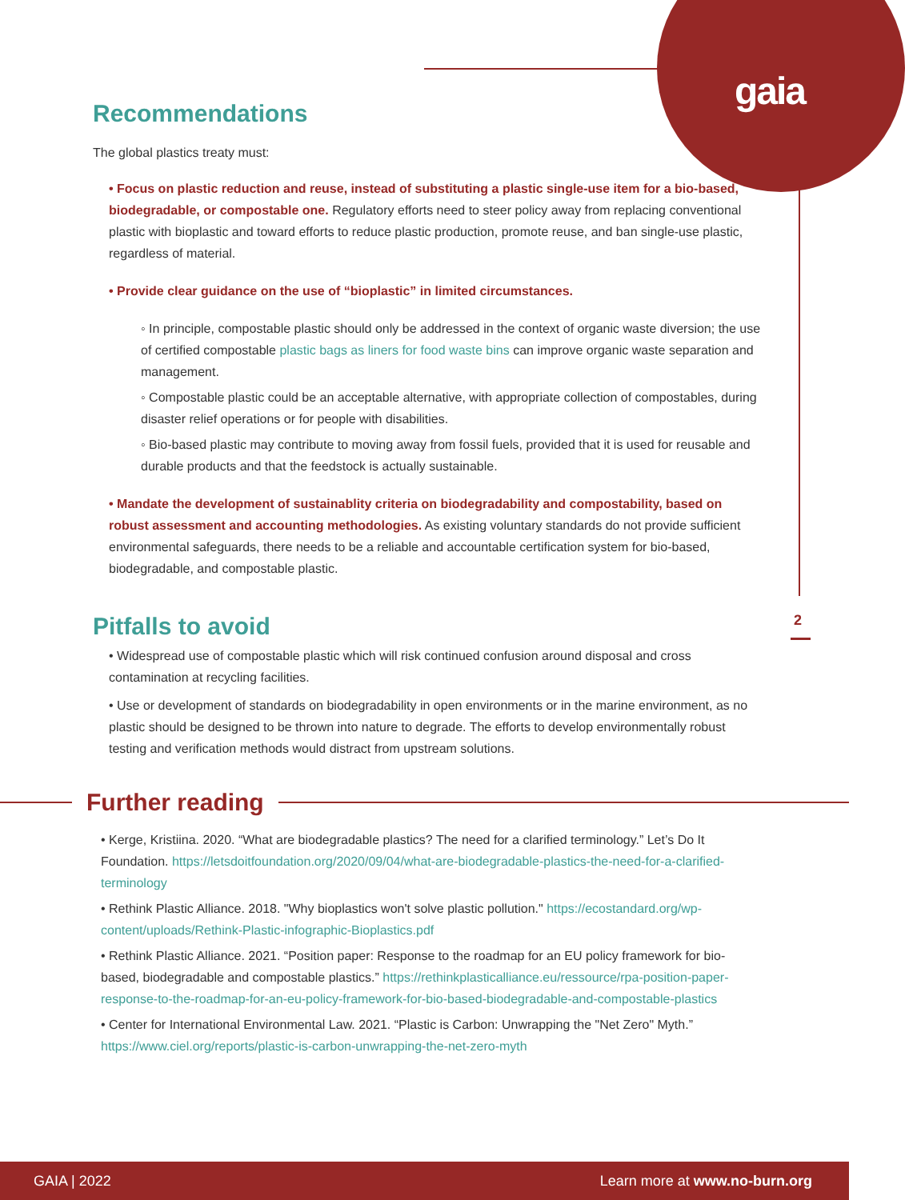gaia
2
Recommendations
The global plastics treaty must:
• Focus on plastic reduction and reuse, instead of substituting a plastic single-use item for a bio-based, biodegradable, or compostable one. Regulatory efforts need to steer policy away from replacing conventional plastic with bioplastic and toward efforts to reduce plastic production, promote reuse, and ban single-use plastic, regardless of material.
• Provide clear guidance on the use of “bioplastic” in limited circumstances.
◦ In principle, compostable plastic should only be addressed in the context of organic waste diversion; the use of certified compostable plastic bags as liners for food waste bins can improve organic waste separation and management.
◦ Compostable plastic could be an acceptable alternative, with appropriate collection of compostables, during disaster relief operations or for people with disabilities.
◦ Bio-based plastic may contribute to moving away from fossil fuels, provided that it is used for reusable and durable products and that the feedstock is actually sustainable.
• Mandate the development of sustainablity criteria on biodegradability and compostability, based on robust assessment and accounting methodologies. As existing voluntary standards do not provide sufficient environmental safeguards, there needs to be a reliable and accountable certification system for bio-based, biodegradable, and compostable plastic.
Pitfalls to avoid
• Widespread use of compostable plastic which will risk continued confusion around disposal and cross contamination at recycling facilities.
• Use or development of standards on biodegradability in open environments or in the marine environment, as no plastic should be designed to be thrown into nature to degrade. The efforts to develop environmentally robust testing and verification methods would distract from upstream solutions.
Further reading
• Kerge, Kristiina. 2020. “What are biodegradable plastics? The need for a clarified terminology.” Let’s Do It Foundation. https://letsdoitfoundation.org/2020/09/04/what-are-biodegradable-plastics-the-need-for-a-clarified-terminology
• Rethink Plastic Alliance. 2018. "Why bioplastics won't solve plastic pollution." https://ecostandard.org/wp-content/uploads/Rethink-Plastic-infographic-Bioplastics.pdf
• Rethink Plastic Alliance. 2021. “Position paper: Response to the roadmap for an EU policy framework for bio-based, biodegradable and compostable plastics.” https://rethinkplasticalliance.eu/ressource/rpa-position-paper-response-to-the-roadmap-for-an-eu-policy-framework-for-bio-based-biodegradable-and-compostable-plastics
• Center for International Environmental Law. 2021. “Plastic is Carbon: Unwrapping the "Net Zero" Myth.” https://www.ciel.org/reports/plastic-is-carbon-unwrapping-the-net-zero-myth
GAIA | 2022 Learn more at www.no-burn.org